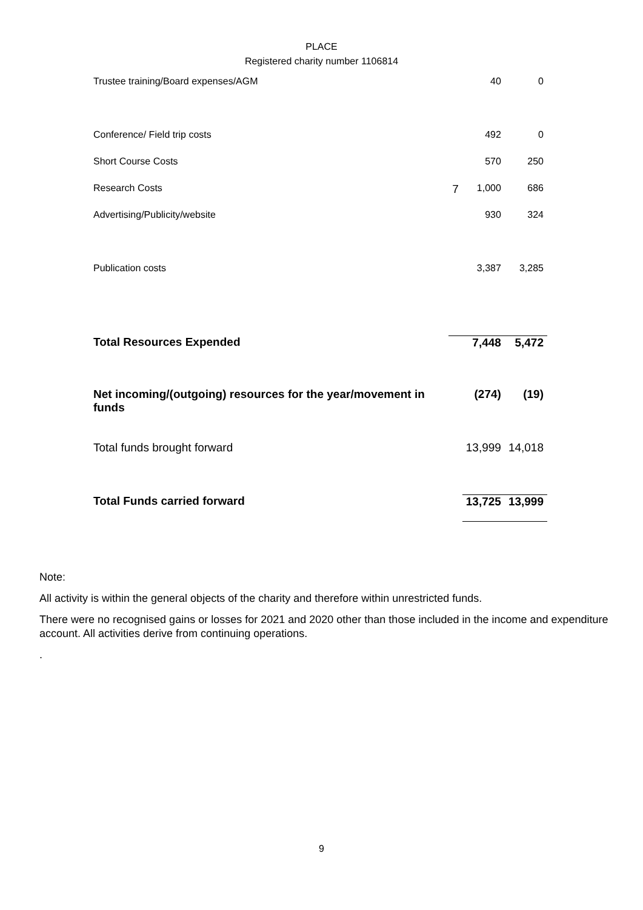PLACE
Registered charity number 1106814
| Trustee training/Board expenses/AGM | | 40 | 0 |
| Conference/ Field trip costs | | 492 | 0 |
| Short Course Costs | | 570 | 250 |
| Research Costs | 7 | 1,000 | 686 |
| Advertising/Publicity/website | | 930 | 324 |
| Publication costs | | 3,387 | 3,285 |
| Total Resources Expended | | 7,448 | 5,472 |
| Net incoming/(outgoing) resources for the year/movement in funds | | (274) | (19) |
| Total funds brought forward | | 13,999 | 14,018 |
| Total Funds carried forward | | 13,725 | 13,999 |
Note:
All activity is within the general objects of the charity and therefore within unrestricted funds.
There were no recognised gains or losses for 2021 and 2020 other than those included in the income and expenditure account. All activities derive from continuing operations.
.
9